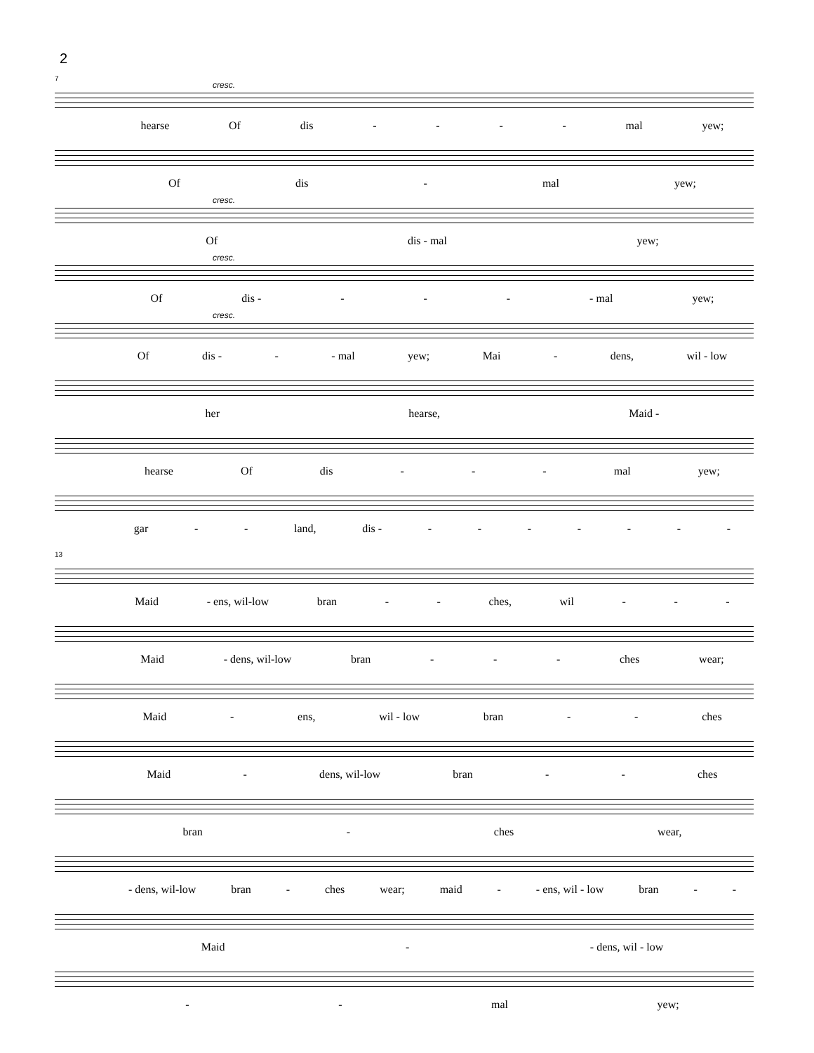2
7
cresc.
hearse Of dis - - - - mal yew;
Of dis - mal yew;
cresc.
Of dis - mal yew;
cresc.
Of dis - - - - - mal yew;
cresc.
Of dis - - - mal yew; Mai - dens, wil - low
her hearse, Maid -
hearse Of dis - - - mal yew;
gar - - land, dis - - - - - - - -
13
Maid - ens, wil-low bran - - ches, wil - - -
Maid - dens, wil-low bran - - - ches wear;
Maid - ens, wil - low bran - - ches
Maid - dens, wil-low bran - - ches
bran - ches wear,
- dens, wil-low bran - ches wear; maid - - ens, wil - low bran - -
Maid - - dens, wil - low
- - mal yew;